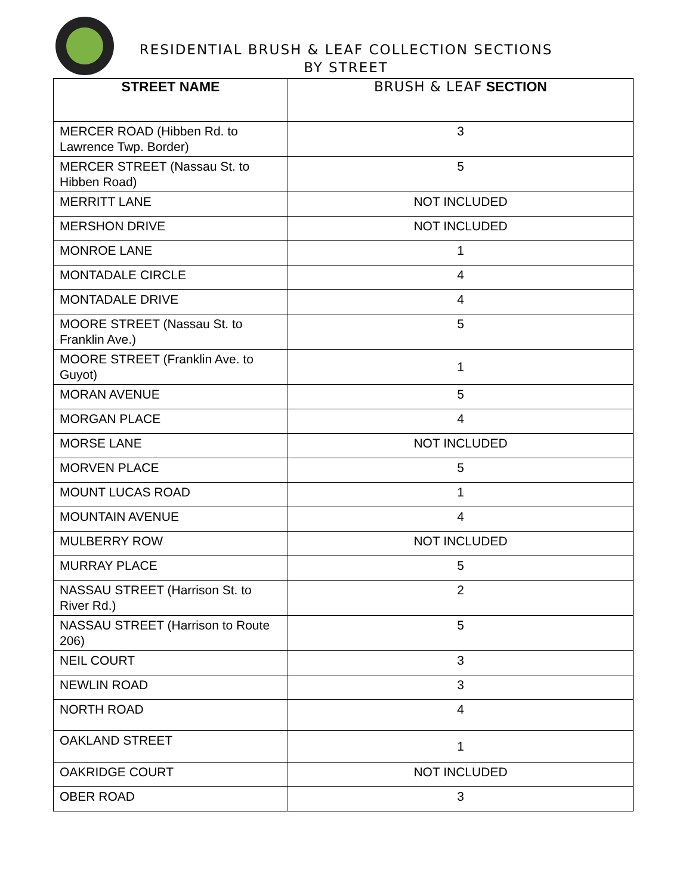RESIDENTIAL BRUSH & LEAF COLLECTION SECTIONS
BY STREET
| STREET NAME | BRUSH & LEAF SECTION |
| --- | --- |
| MERCER ROAD (Hibben Rd. to Lawrence Twp. Border) | 3 |
| MERCER STREET (Nassau St. to Hibben Road) | 5 |
| MERRITT LANE | NOT INCLUDED |
| MERSHON DRIVE | NOT INCLUDED |
| MONROE LANE | 1 |
| MONTADALE CIRCLE | 4 |
| MONTADALE DRIVE | 4 |
| MOORE STREET (Nassau St. to Franklin Ave.) | 5 |
| MOORE STREET (Franklin Ave. to Guyot) | 1 |
| MORAN AVENUE | 5 |
| MORGAN PLACE | 4 |
| MORSE LANE | NOT INCLUDED |
| MORVEN PLACE | 5 |
| MOUNT LUCAS ROAD | 1 |
| MOUNTAIN AVENUE | 4 |
| MULBERRY ROW | NOT INCLUDED |
| MURRAY PLACE | 5 |
| NASSAU STREET (Harrison St. to River Rd.) | 2 |
| NASSAU STREET (Harrison to Route 206) | 5 |
| NEIL COURT | 3 |
| NEWLIN ROAD | 3 |
| NORTH ROAD | 4 |
| OAKLAND STREET | 1 |
| OAKRIDGE COURT | NOT INCLUDED |
| OBER ROAD | 3 |